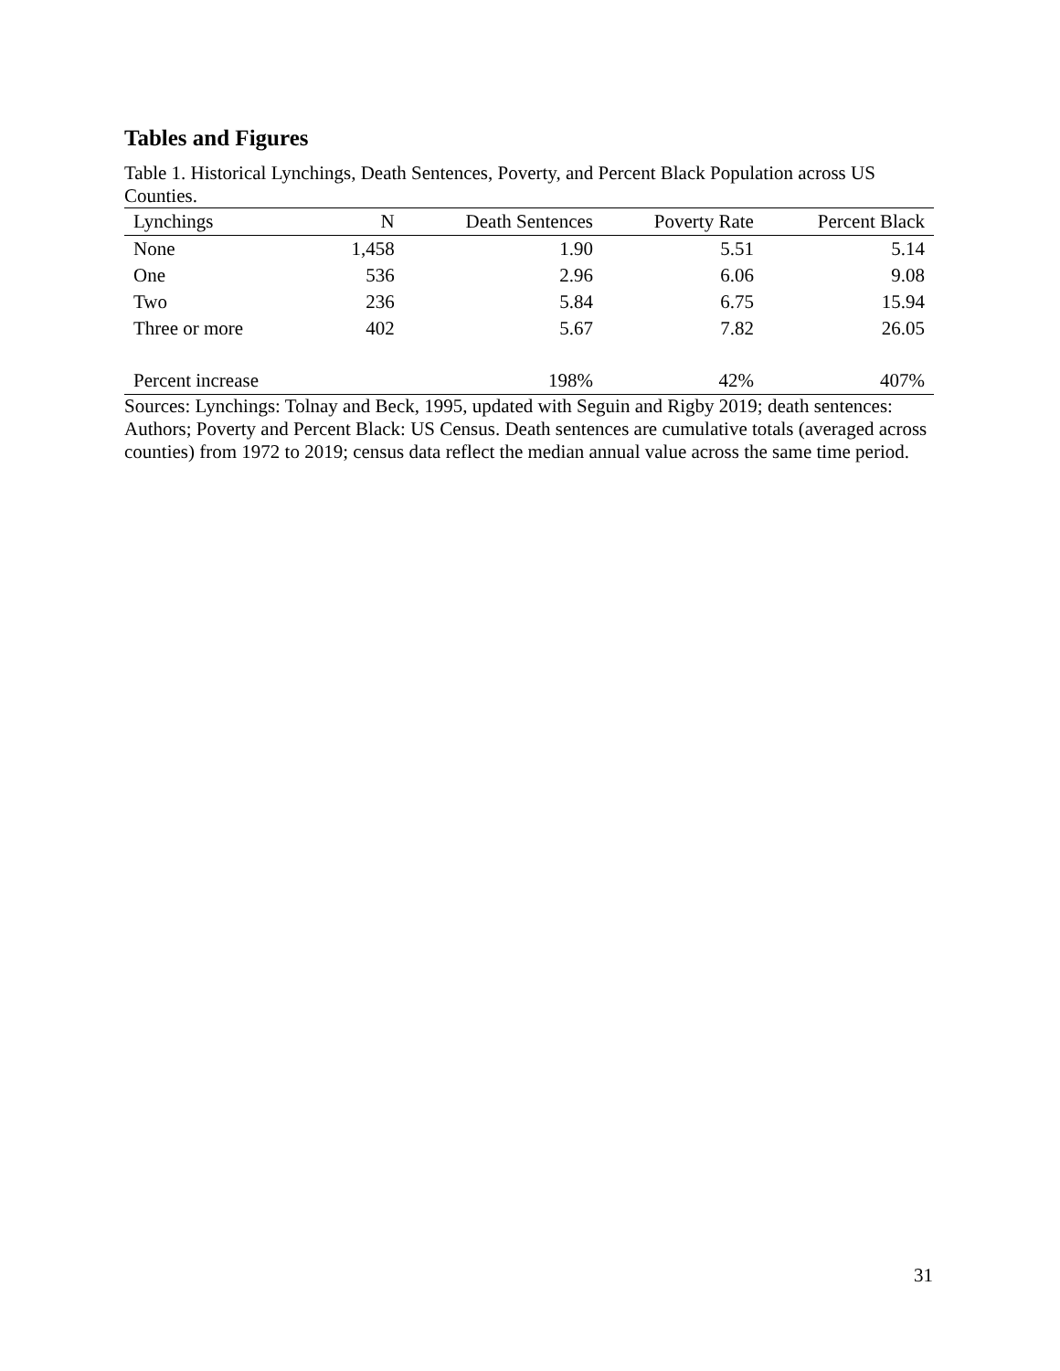Tables and Figures
Table 1. Historical Lynchings, Death Sentences, Poverty, and Percent Black Population across US Counties.
| Lynchings | N | Death Sentences | Poverty Rate | Percent Black |
| --- | --- | --- | --- | --- |
| None | 1,458 | 1.90 | 5.51 | 5.14 |
| One | 536 | 2.96 | 6.06 | 9.08 |
| Two | 236 | 5.84 | 6.75 | 15.94 |
| Three or more | 402 | 5.67 | 7.82 | 26.05 |
| Percent increase | | 198% | 42% | 407% |
Sources: Lynchings: Tolnay and Beck, 1995, updated with Seguin and Rigby 2019; death sentences: Authors; Poverty and Percent Black: US Census. Death sentences are cumulative totals (averaged across counties) from 1972 to 2019; census data reflect the median annual value across the same time period.
31